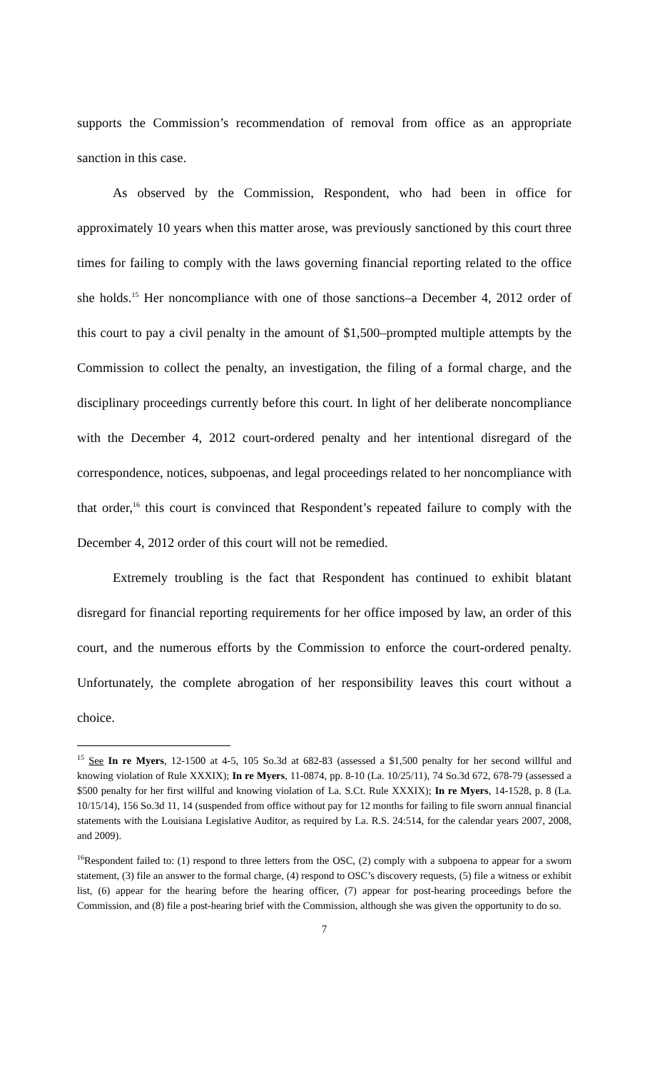supports the Commission’s recommendation of removal from office as an appropriate sanction in this case.
As observed by the Commission, Respondent, who had been in office for approximately 10 years when this matter arose, was previously sanctioned by this court three times for failing to comply with the laws governing financial reporting related to the office she holds.<sup>15</sup> Her noncompliance with one of those sanctions–a December 4, 2012 order of this court to pay a civil penalty in the amount of $1,500–prompted multiple attempts by the Commission to collect the penalty, an investigation, the filing of a formal charge, and the disciplinary proceedings currently before this court. In light of her deliberate noncompliance with the December 4, 2012 court-ordered penalty and her intentional disregard of the correspondence, notices, subpoenas, and legal proceedings related to her noncompliance with that order,<sup>16</sup> this court is convinced that Respondent’s repeated failure to comply with the December 4, 2012 order of this court will not be remedied.
Extremely troubling is the fact that Respondent has continued to exhibit blatant disregard for financial reporting requirements for her office imposed by law, an order of this court, and the numerous efforts by the Commission to enforce the court-ordered penalty. Unfortunately, the complete abrogation of her responsibility leaves this court without a choice.
<sup>15</sup> See In re Myers, 12-1500 at 4-5, 105 So.3d at 682-83 (assessed a $1,500 penalty for her second willful and knowing violation of Rule XXXIX); In re Myers, 11-0874, pp. 8-10 (La. 10/25/11), 74 So.3d 672, 678-79 (assessed a $500 penalty for her first willful and knowing violation of La. S.Ct. Rule XXXIX); In re Myers, 14-1528, p. 8 (La. 10/15/14), 156 So.3d 11, 14 (suspended from office without pay for 12 months for failing to file sworn annual financial statements with the Louisiana Legislative Auditor, as required by La. R.S. 24:514, for the calendar years 2007, 2008, and 2009).
<sup>16</sup> Respondent failed to: (1) respond to three letters from the OSC, (2) comply with a subpoena to appear for a sworn statement, (3) file an answer to the formal charge, (4) respond to OSC’s discovery requests, (5) file a witness or exhibit list, (6) appear for the hearing before the hearing officer, (7) appear for post-hearing proceedings before the Commission, and (8) file a post-hearing brief with the Commission, although she was given the opportunity to do so.
7